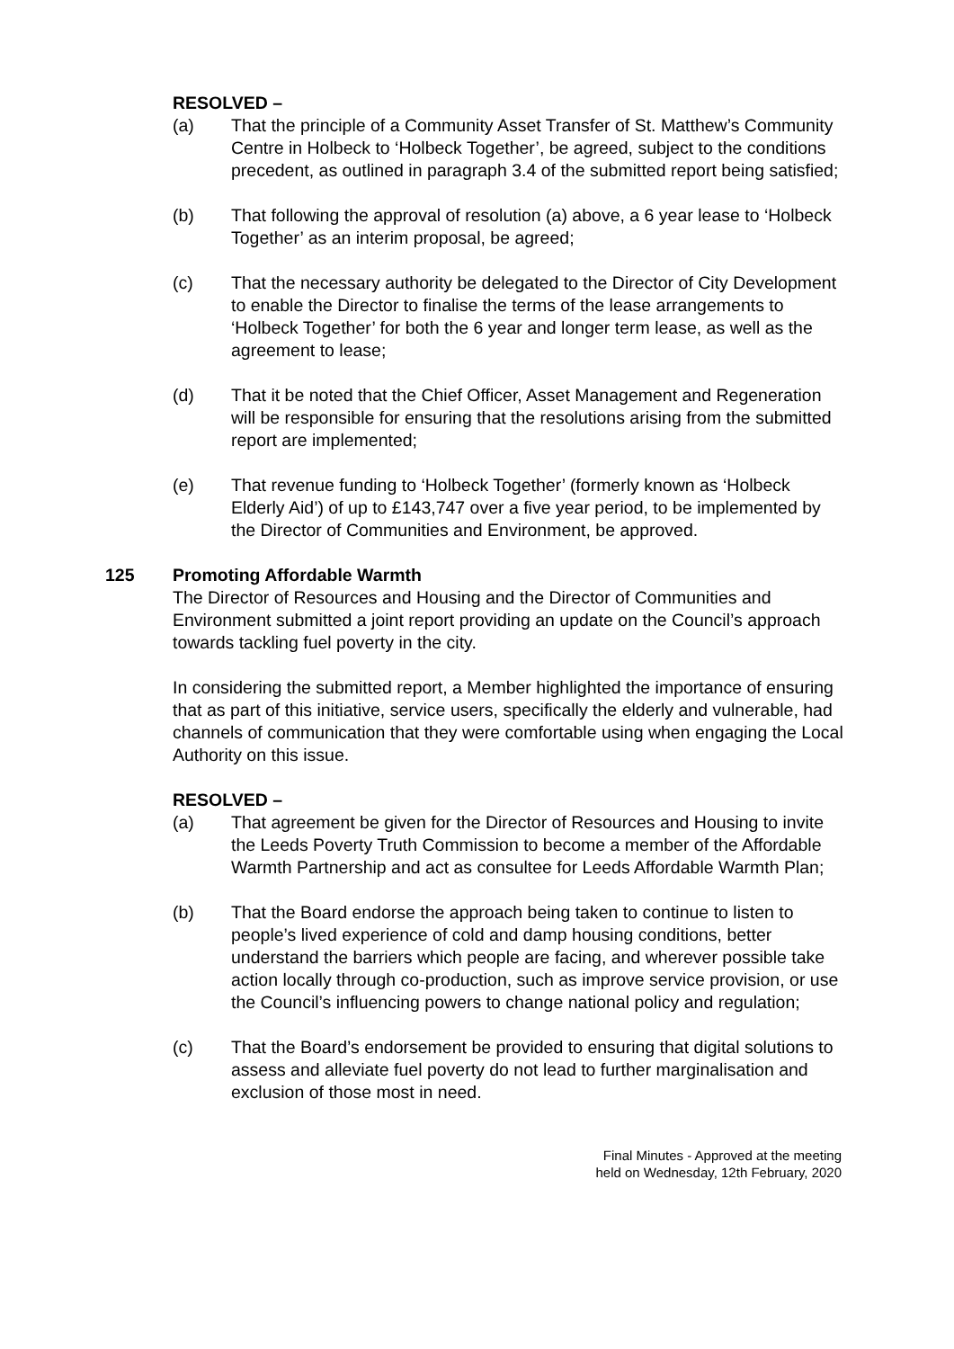RESOLVED –
(a) That the principle of a Community Asset Transfer of St. Matthew’s Community Centre in Holbeck to ‘Holbeck Together’, be agreed, subject to the conditions precedent, as outlined in paragraph 3.4 of the submitted report being satisfied;
(b) That following the approval of resolution (a) above, a 6 year lease to ‘Holbeck Together’ as an interim proposal, be agreed;
(c) That the necessary authority be delegated to the Director of City Development to enable the Director to finalise the terms of the lease arrangements to ‘Holbeck Together’ for both the 6 year and longer term lease, as well as the agreement to lease;
(d) That it be noted that the Chief Officer, Asset Management and Regeneration will be responsible for ensuring that the resolutions arising from the submitted report are implemented;
(e) That revenue funding to ‘Holbeck Together’ (formerly known as ‘Holbeck Elderly Aid’) of up to £143,747 over a five year period, to be implemented by the Director of Communities and Environment, be approved.
125 Promoting Affordable Warmth
The Director of Resources and Housing and the Director of Communities and Environment submitted a joint report providing an update on the Council’s approach towards tackling fuel poverty in the city.
In considering the submitted report, a Member highlighted the importance of ensuring that as part of this initiative, service users, specifically the elderly and vulnerable, had channels of communication that they were comfortable using when engaging the Local Authority on this issue.
RESOLVED –
(a) That agreement be given for the Director of Resources and Housing to invite the Leeds Poverty Truth Commission to become a member of the Affordable Warmth Partnership and act as consultee for Leeds Affordable Warmth Plan;
(b) That the Board endorse the approach being taken to continue to listen to people’s lived experience of cold and damp housing conditions, better understand the barriers which people are facing, and wherever possible take action locally through co-production, such as improve service provision, or use the Council’s influencing powers to change national policy and regulation;
(c) That the Board’s endorsement be provided to ensuring that digital solutions to assess and alleviate fuel poverty do not lead to further marginalisation and exclusion of those most in need.
Final Minutes - Approved at the meeting
held on Wednesday, 12th February, 2020